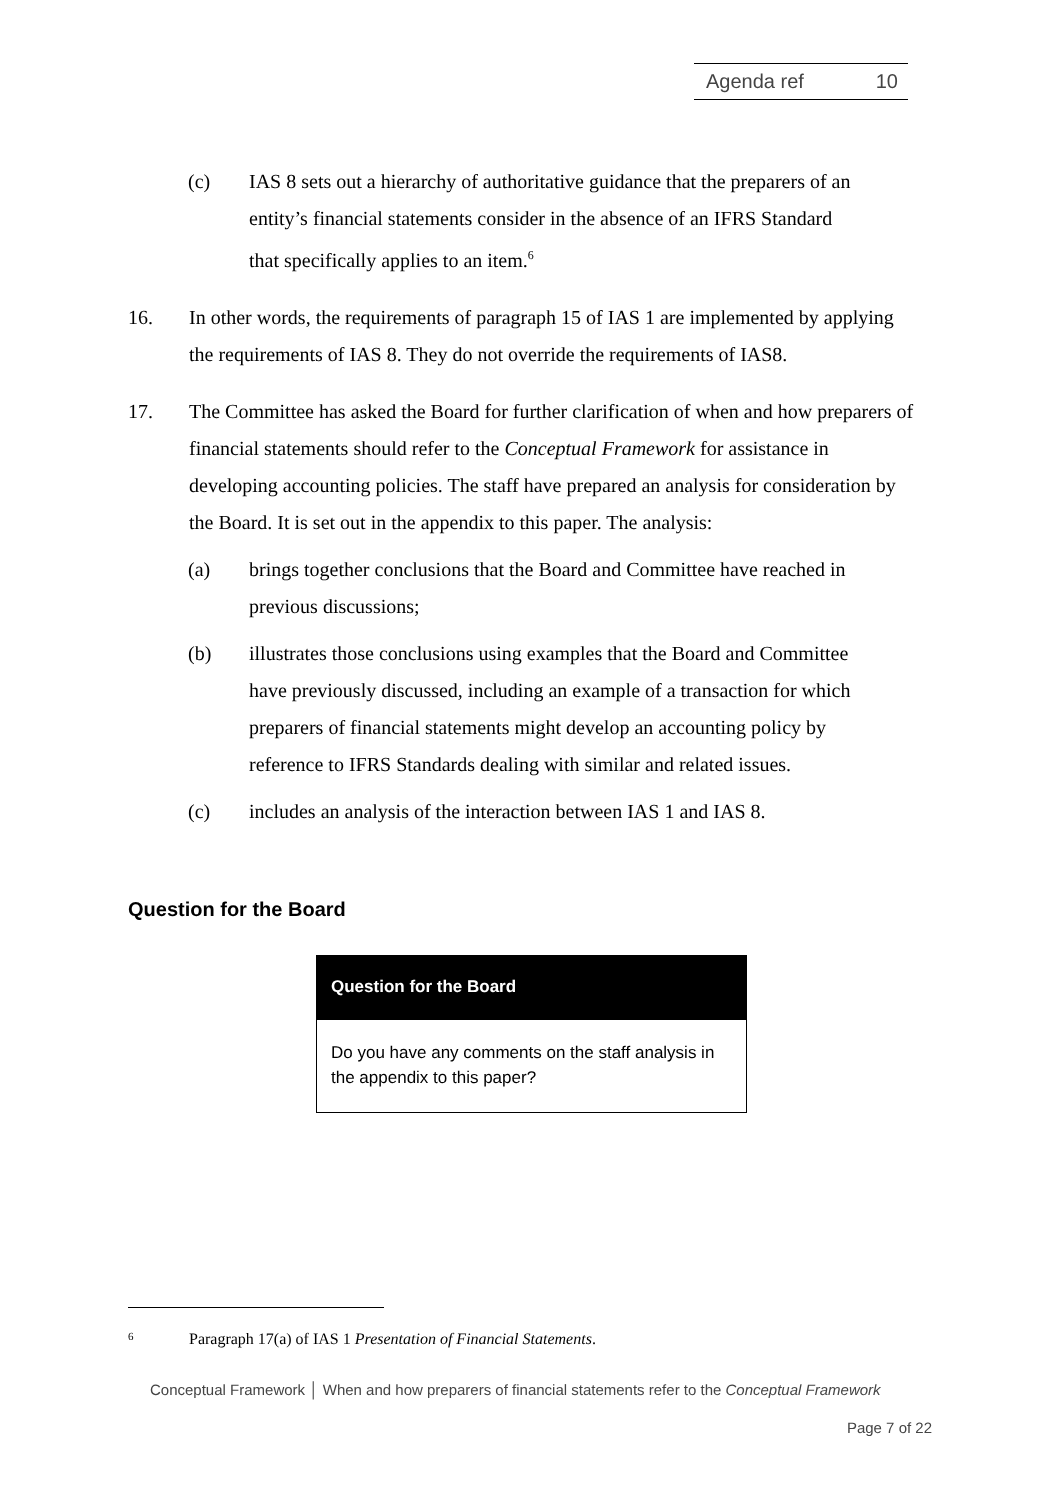Agenda ref 10
(c) IAS 8 sets out a hierarchy of authoritative guidance that the preparers of an entity’s financial statements consider in the absence of an IFRS Standard that specifically applies to an item.<sup>6</sup>
16. In other words, the requirements of paragraph 15 of IAS 1 are implemented by applying the requirements of IAS 8. They do not override the requirements of IAS8.
17. The Committee has asked the Board for further clarification of when and how preparers of financial statements should refer to the Conceptual Framework for assistance in developing accounting policies. The staff have prepared an analysis for consideration by the Board. It is set out in the appendix to this paper. The analysis:
(a) brings together conclusions that the Board and Committee have reached in previous discussions;
(b) illustrates those conclusions using examples that the Board and Committee have previously discussed, including an example of a transaction for which preparers of financial statements might develop an accounting policy by reference to IFRS Standards dealing with similar and related issues.
(c) includes an analysis of the interaction between IAS 1 and IAS 8.
Question for the Board
Question for the Board
Do you have any comments on the staff analysis in the appendix to this paper?
<sup>6</sup>
Paragraph 17(a) of IAS 1 Presentation of Financial Statements.
Conceptual Framework │ When and how preparers of financial statements refer to the Conceptual Framework
Page 7 of 22